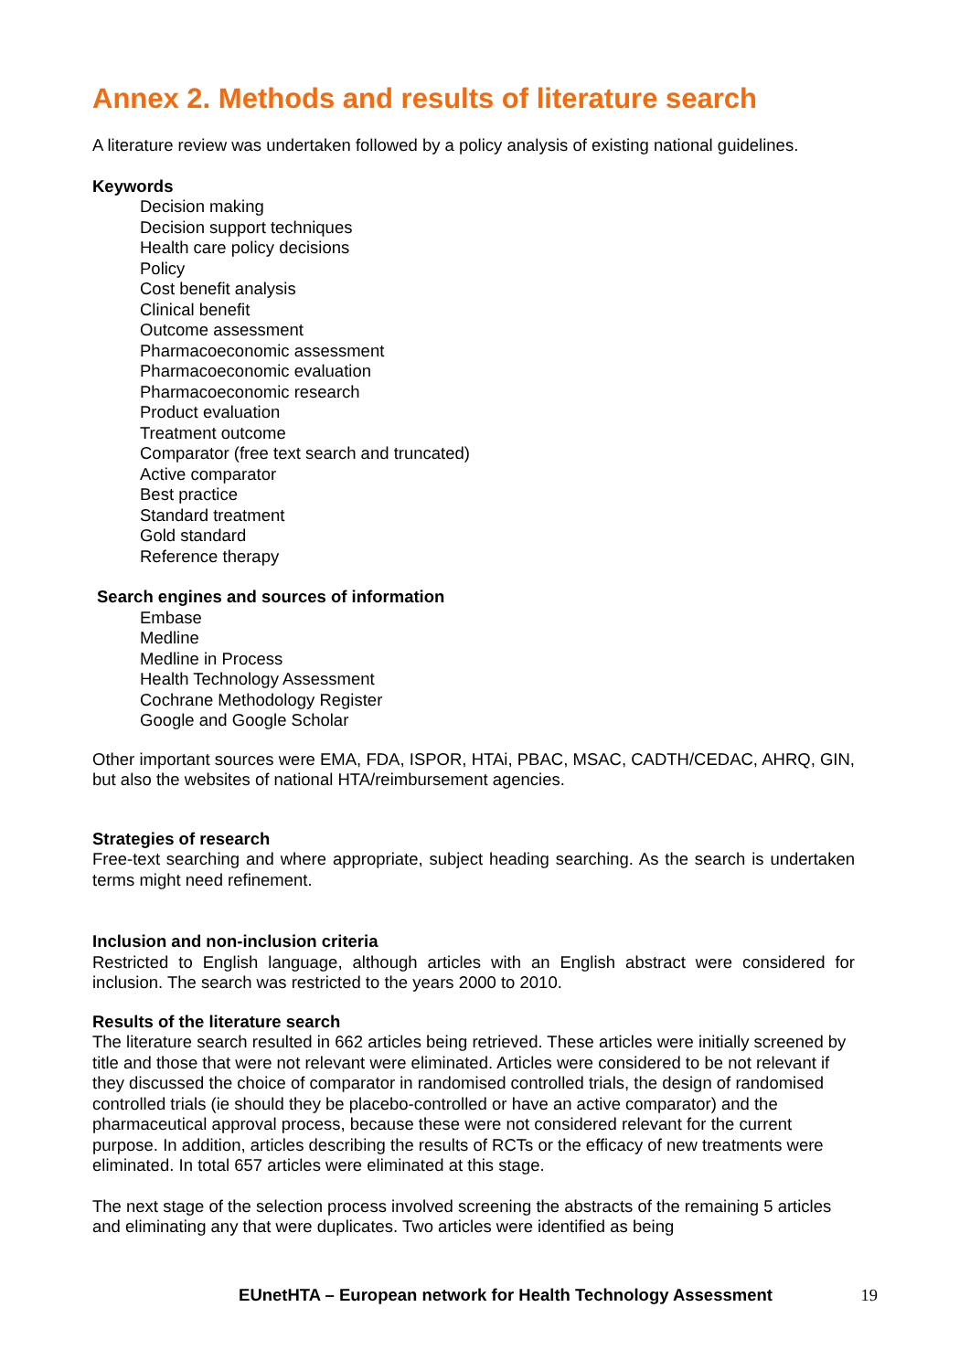Annex 2. Methods and results of literature search
A literature review was undertaken followed by a policy analysis of existing national guidelines.
Keywords
Decision making
Decision support techniques
Health care policy decisions
Policy
Cost benefit analysis
Clinical benefit
Outcome assessment
Pharmacoeconomic assessment
Pharmacoeconomic evaluation
Pharmacoeconomic research
Product evaluation
Treatment outcome
Comparator (free text search and truncated)
Active comparator
Best practice
Standard treatment
Gold standard
Reference therapy
Search engines and sources of information
Embase
Medline
Medline in Process
Health Technology Assessment
Cochrane Methodology Register
Google and Google Scholar
Other important sources were EMA, FDA, ISPOR, HTAi, PBAC, MSAC, CADTH/CEDAC, AHRQ, GIN, but also the websites of national HTA/reimbursement agencies.
Strategies of research
Free-text searching and where appropriate, subject heading searching. As the search is undertaken terms might need refinement.
Inclusion and non-inclusion criteria
Restricted to English language, although articles with an English abstract were considered for inclusion. The search was restricted to the years 2000 to 2010.
Results of the literature search
The literature search resulted in 662 articles being retrieved. These articles were initially screened by title and those that were not relevant were eliminated. Articles were considered to be not relevant if they discussed the choice of comparator in randomised controlled trials, the design of randomised controlled trials (ie should they be placebo-controlled or have an active comparator) and the pharmaceutical approval process, because these were not considered relevant for the current purpose. In addition, articles describing the results of RCTs or the efficacy of new treatments were eliminated. In total 657 articles were eliminated at this stage.
The next stage of the selection process involved screening the abstracts of the remaining 5 articles and eliminating any that were duplicates. Two articles were identified as being
EUnetHTA – European network for Health Technology Assessment 19